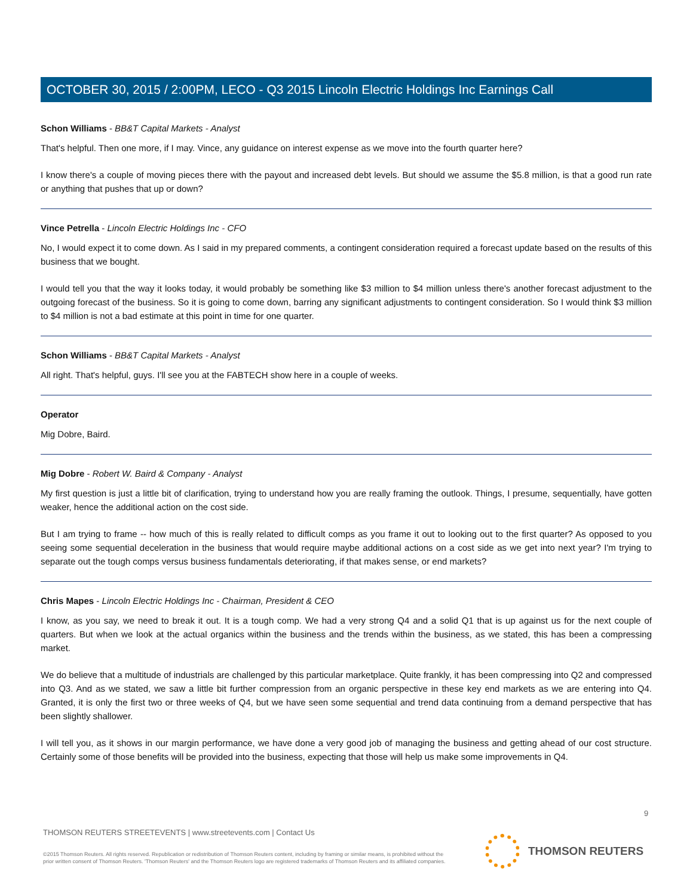OCTOBER 30, 2015 / 2:00PM, LECO - Q3 2015 Lincoln Electric Holdings Inc Earnings Call
Schon Williams - BB&T Capital Markets - Analyst
That's helpful. Then one more, if I may. Vince, any guidance on interest expense as we move into the fourth quarter here?
I know there's a couple of moving pieces there with the payout and increased debt levels. But should we assume the $5.8 million, is that a good run rate or anything that pushes that up or down?
Vince Petrella - Lincoln Electric Holdings Inc - CFO
No, I would expect it to come down. As I said in my prepared comments, a contingent consideration required a forecast update based on the results of this business that we bought.
I would tell you that the way it looks today, it would probably be something like $3 million to $4 million unless there's another forecast adjustment to the outgoing forecast of the business. So it is going to come down, barring any significant adjustments to contingent consideration. So I would think $3 million to $4 million is not a bad estimate at this point in time for one quarter.
Schon Williams - BB&T Capital Markets - Analyst
All right. That's helpful, guys. I'll see you at the FABTECH show here in a couple of weeks.
Operator
Mig Dobre, Baird.
Mig Dobre - Robert W. Baird & Company - Analyst
My first question is just a little bit of clarification, trying to understand how you are really framing the outlook. Things, I presume, sequentially, have gotten weaker, hence the additional action on the cost side.
But I am trying to frame -- how much of this is really related to difficult comps as you frame it out to looking out to the first quarter? As opposed to you seeing some sequential deceleration in the business that would require maybe additional actions on a cost side as we get into next year? I'm trying to separate out the tough comps versus business fundamentals deteriorating, if that makes sense, or end markets?
Chris Mapes - Lincoln Electric Holdings Inc - Chairman, President & CEO
I know, as you say, we need to break it out. It is a tough comp. We had a very strong Q4 and a solid Q1 that is up against us for the next couple of quarters. But when we look at the actual organics within the business and the trends within the business, as we stated, this has been a compressing market.
We do believe that a multitude of industrials are challenged by this particular marketplace. Quite frankly, it has been compressing into Q2 and compressed into Q3. And as we stated, we saw a little bit further compression from an organic perspective in these key end markets as we are entering into Q4. Granted, it is only the first two or three weeks of Q4, but we have seen some sequential and trend data continuing from a demand perspective that has been slightly shallower.
I will tell you, as it shows in our margin performance, we have done a very good job of managing the business and getting ahead of our cost structure. Certainly some of those benefits will be provided into the business, expecting that those will help us make some improvements in Q4.
9
THOMSON REUTERS STREETEVENTS | www.streetevents.com | Contact Us
©2015 Thomson Reuters. All rights reserved. Republication or redistribution of Thomson Reuters content, including by framing or similar means, is prohibited without the prior written consent of Thomson Reuters. 'Thomson Reuters' and the Thomson Reuters logo are registered trademarks of Thomson Reuters and its affiliated companies.
THOMSON REUTERS